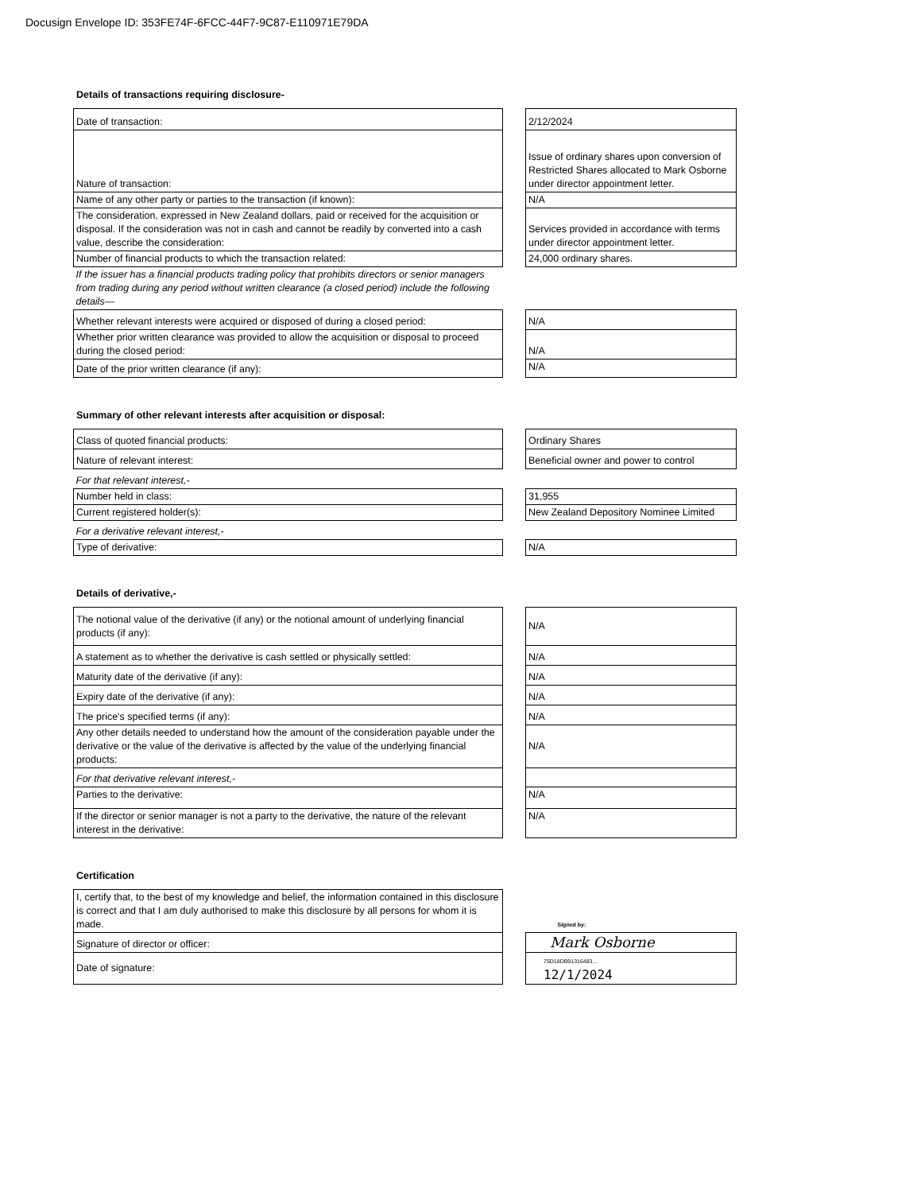Docusign Envelope ID: 353FE74F-6FCC-44F7-9C87-E110971E79DA
Details of transactions requiring disclosure-
| Date of transaction: | | 2/12/2024 |
| Nature of transaction: | | Issue of ordinary shares upon conversion of Restricted Shares allocated to Mark Osborne under director appointment letter. |
| Name of any other party or parties to the transaction (if known): | | N/A |
| The consideration, expressed in New Zealand dollars, paid or received for the acquisition or disposal. If the consideration was not in cash and cannot be readily by converted into a cash value, describe the consideration: | | Services provided in accordance with terms under director appointment letter. |
| Number of financial products to which the transaction related: | | 24,000 ordinary shares. |
| If the issuer has a financial products trading policy that prohibits directors or senior managers from trading during any period without written clearance (a closed period) include the following details— | | |
| Whether relevant interests were acquired or disposed of during a closed period: | | N/A |
| Whether prior written clearance was provided to allow the acquisition or disposal to proceed during the closed period: | | N/A |
| Date of the prior written clearance (if any): | | N/A |
Summary of other relevant interests after acquisition or disposal:
| Class of quoted financial products: | | Ordinary Shares |
| Nature of relevant interest: | | Beneficial owner and power to control |
| For that relevant interest,- | | |
| Number held in class: | | 31,955 |
| Current registered holder(s): | | New Zealand Depository Nominee Limited |
| For a derivative relevant interest,- | | |
| Type of derivative: | | N/A |
Details of derivative,-
| The notional value of the derivative (if any) or the notional amount of underlying financial products (if any): | | N/A |
| A statement as to whether the derivative is cash settled or physically settled: | | N/A |
| Maturity date of the derivative (if any): | | N/A |
| Expiry date of the derivative (if any): | | N/A |
| The price's specified terms (if any): | | N/A |
| Any other details needed to understand how the amount of the consideration payable under the derivative or the value of the derivative is affected by the value of the underlying financial products: | | N/A |
| For that derivative relevant interest,- | | |
| Parties to the derivative: | | N/A |
| If the director or senior manager is not a party to the derivative, the nature of the relevant interest in the derivative: | | N/A |
Certification
| I, certify that, to the best of my knowledge and belief, the information contained in this disclosure is correct and that I am duly authorised to make this disclosure by all persons for whom it is made. | | Signed by: |
| Signature of director or officer: | | Mark Osborne |
| Date of signature: | | 75D18DB91316483... 12/1/2024 |